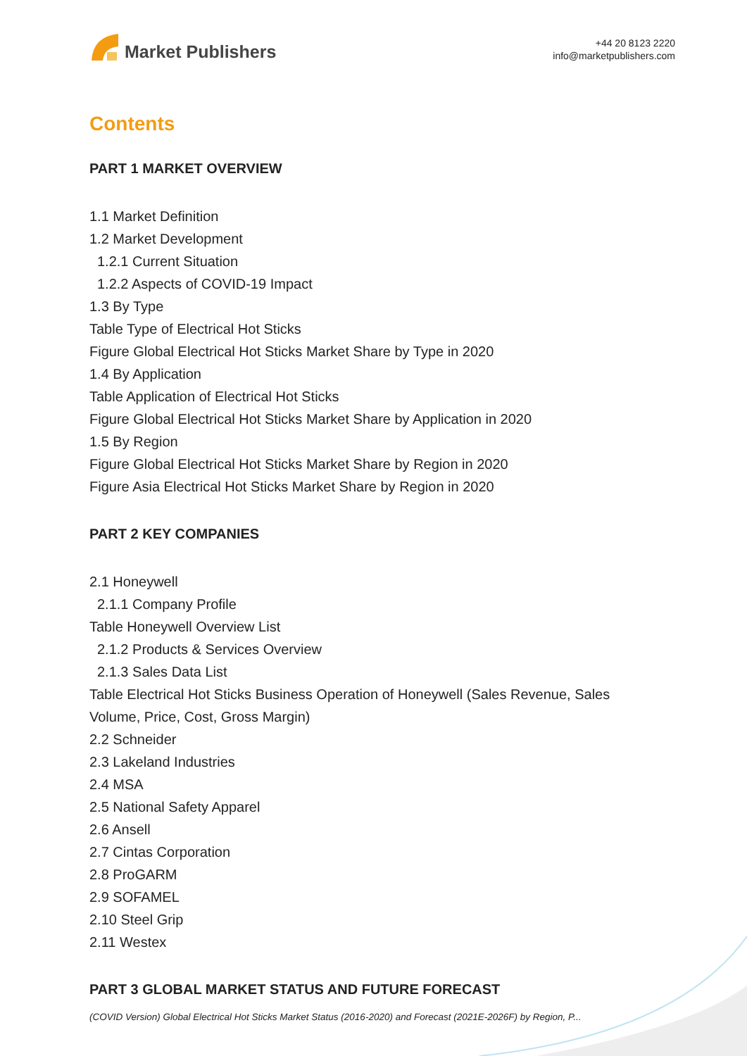Market Publishers
+44 20 8123 2220
info@marketpublishers.com
Contents
PART 1 MARKET OVERVIEW
1.1 Market Definition
1.2 Market Development
1.2.1 Current Situation
1.2.2 Aspects of COVID-19 Impact
1.3 By Type
Table Type of Electrical Hot Sticks
Figure Global Electrical Hot Sticks Market Share by Type in 2020
1.4 By Application
Table Application of Electrical Hot Sticks
Figure Global Electrical Hot Sticks Market Share by Application in 2020
1.5 By Region
Figure Global Electrical Hot Sticks Market Share by Region in 2020
Figure Asia Electrical Hot Sticks Market Share by Region in 2020
PART 2 KEY COMPANIES
2.1 Honeywell
2.1.1 Company Profile
Table Honeywell Overview List
2.1.2 Products & Services Overview
2.1.3 Sales Data List
Table Electrical Hot Sticks Business Operation of Honeywell (Sales Revenue, Sales Volume, Price, Cost, Gross Margin)
2.2 Schneider
2.3 Lakeland Industries
2.4 MSA
2.5 National Safety Apparel
2.6 Ansell
2.7 Cintas Corporation
2.8 ProGARM
2.9 SOFAMEL
2.10 Steel Grip
2.11 Westex
PART 3 GLOBAL MARKET STATUS AND FUTURE FORECAST
(COVID Version) Global Electrical Hot Sticks Market Status (2016-2020) and Forecast (2021E-2026F) by Region, P...